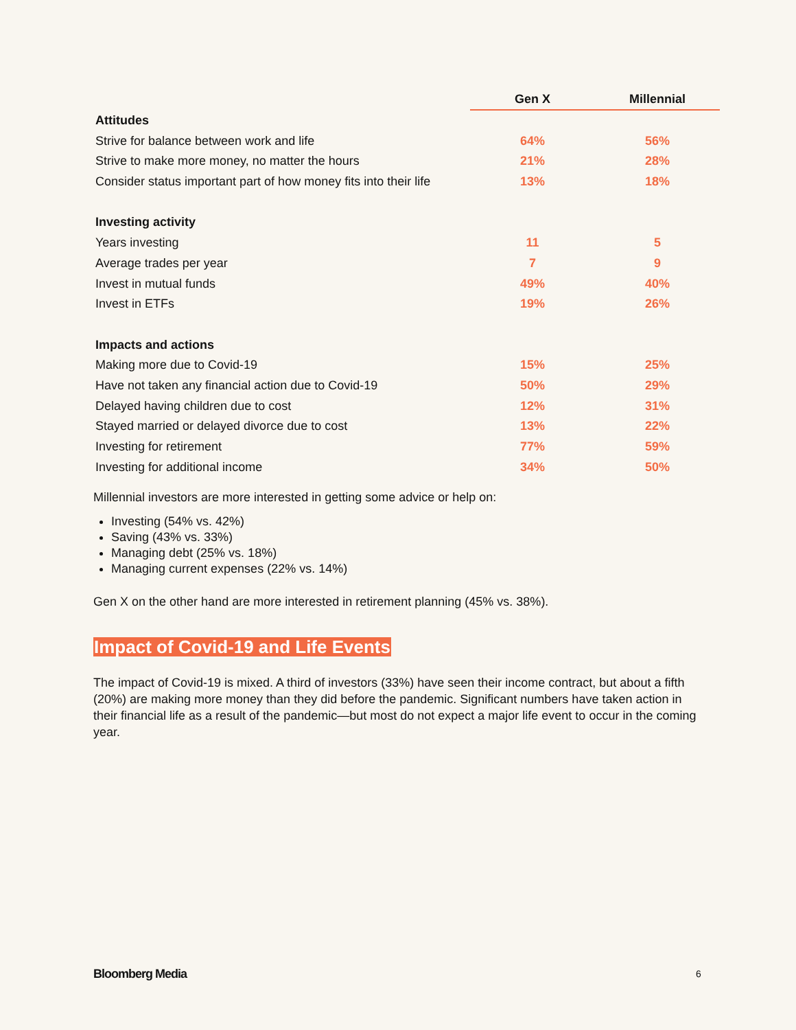| | Gen X | Millennial |
| --- | --- | --- |
| Attitudes | | |
| Strive for balance between work and life | 64% | 56% |
| Strive to make more money, no matter the hours | 21% | 28% |
| Consider status important part of how money fits into their life | 13% | 18% |
| Investing activity | | |
| Years investing | 11 | 5 |
| Average trades per year | 7 | 9 |
| Invest in mutual funds | 49% | 40% |
| Invest in ETFs | 19% | 26% |
| Impacts and actions | | |
| Making more due to Covid-19 | 15% | 25% |
| Have not taken any financial action due to Covid-19 | 50% | 29% |
| Delayed having children due to cost | 12% | 31% |
| Stayed married or delayed divorce due to cost | 13% | 22% |
| Investing for retirement | 77% | 59% |
| Investing for additional income | 34% | 50% |
Millennial investors are more interested in getting some advice or help on:
Investing (54% vs. 42%)
Saving (43% vs. 33%)
Managing debt (25% vs. 18%)
Managing current expenses (22% vs. 14%)
Gen X on the other hand are more interested in retirement planning (45% vs. 38%).
Impact of Covid-19 and Life Events
The impact of Covid-19 is mixed. A third of investors (33%) have seen their income contract, but about a fifth (20%) are making more money than they did before the pandemic. Significant numbers have taken action in their financial life as a result of the pandemic—but most do not expect a major life event to occur in the coming year.
Bloomberg Media 6